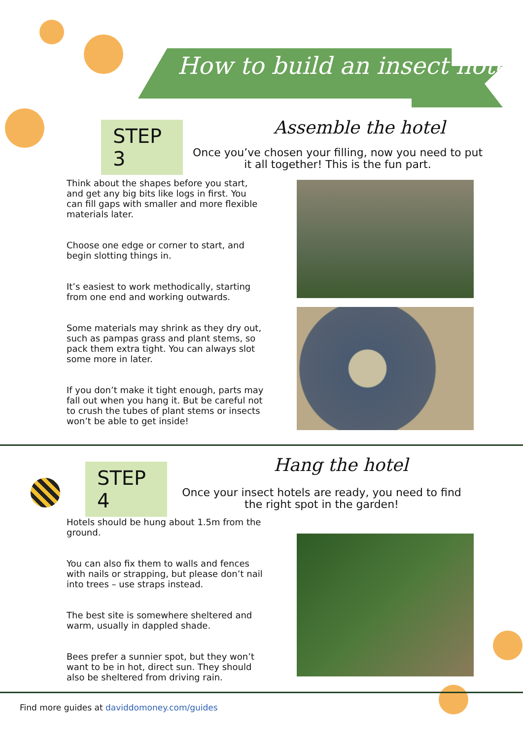How to build an insect hotel
STEP 3
Assemble the hotel
Once you’ve chosen your filling, now you need to put it all together! This is the fun part.
Think about the shapes before you start, and get any big bits like logs in first. You can fill gaps with smaller and more flexible materials later.
Choose one edge or corner to start, and begin slotting things in.
It’s easiest to work methodically, starting from one end and working outwards.
Some materials may shrink as they dry out, such as pampas grass and plant stems, so pack them extra tight. You can always slot some more in later.
If you don’t make it tight enough, parts may fall out when you hang it. But be careful not to crush the tubes of plant stems or insects won’t be able to get inside!
STEP 4
Hang the hotel
Once your insect hotels are ready, you need to find the right spot in the garden!
Hotels should be hung about 1.5m from the ground.
You can also fix them to walls and fences with nails or strapping, but please don’t nail into trees – use straps instead.
The best site is somewhere sheltered and warm, usually in dappled shade.
Bees prefer a sunnier spot, but they won’t want to be in hot, direct sun. They should also be sheltered from driving rain.
Find more guides at daviddomoney.com/guides